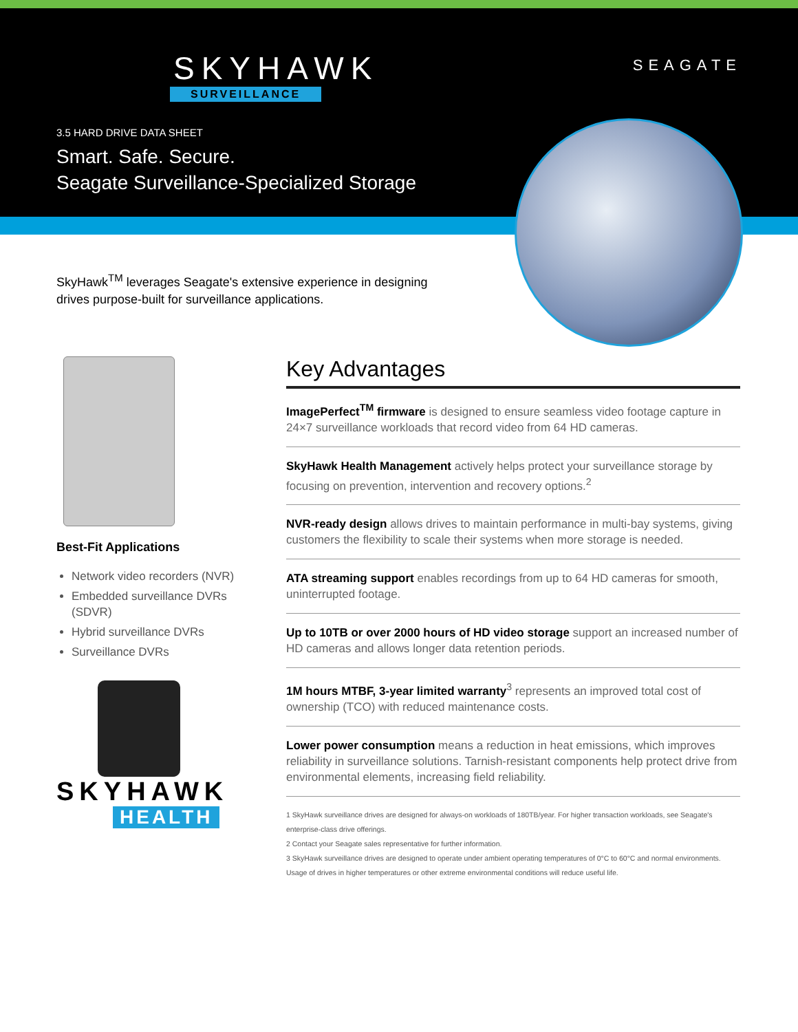SKYHAWK
SURVEILLANCE
SEAGATE
3.5 HARD DRIVE DATA SHEET
Smart. Safe. Secure.
Seagate Surveillance-Specialized Storage
SkyHawk<sup>TM</sup> leverages Seagate's extensive experience in designing drives purpose-built for surveillance applications.
Best-Fit Applications
Network video recorders (NVR)
Embedded surveillance DVRs (SDVR)
Hybrid surveillance DVRs
Surveillance DVRs
SKYHAWK
HEALTH
Key Advantages
ImagePerfect<sup>TM</sup> firmware is designed to ensure seamless video footage capture in 24×7 surveillance workloads that record video from 64 HD cameras.
SkyHawk Health Management actively helps protect your surveillance storage by focusing on prevention, intervention and recovery options.<sup>2</sup>
NVR-ready design allows drives to maintain performance in multi-bay systems, giving customers the flexibility to scale their systems when more storage is needed.
ATA streaming support enables recordings from up to 64 HD cameras for smooth, uninterrupted footage.
Up to 10TB or over 2000 hours of HD video storage support an increased number of HD cameras and allows longer data retention periods.
1M hours MTBF, 3-year limited warranty<sup>3</sup> represents an improved total cost of ownership (TCO) with reduced maintenance costs.
Lower power consumption means a reduction in heat emissions, which improves reliability in surveillance solutions. Tarnish-resistant components help protect drive from environmental elements, increasing field reliability.
1 SkyHawk surveillance drives are designed for always-on workloads of 180TB/year. For higher transaction workloads, see Seagate's enterprise-class drive offerings.
2 Contact your Seagate sales representative for further information.
3 SkyHawk surveillance drives are designed to operate under ambient operating temperatures of 0°C to 60°C and normal environments. Usage of drives in higher temperatures or other extreme environmental conditions will reduce useful life.